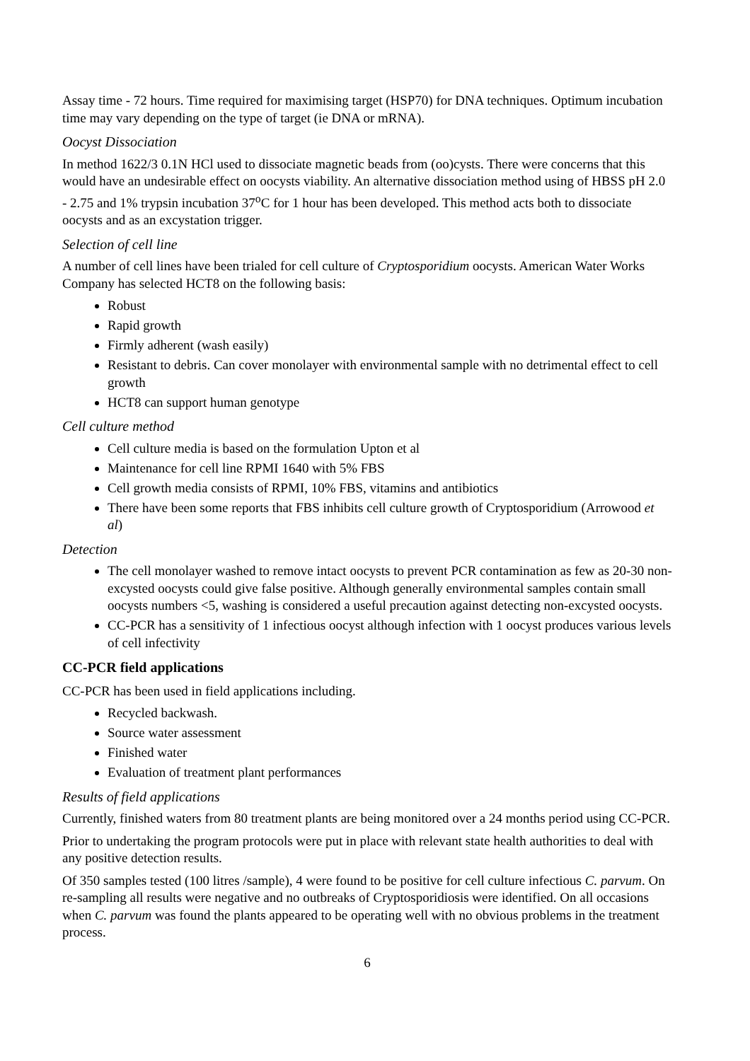Assay time - 72 hours. Time required for maximising target (HSP70) for DNA techniques. Optimum incubation time may vary depending on the type of target (ie DNA or mRNA).
Oocyst Dissociation
In method 1622/3 0.1N HCl used to dissociate magnetic beads from (oo)cysts. There were concerns that this would have an undesirable effect on oocysts viability. An alternative dissociation method using of HBSS pH 2.0 - 2.75 and 1% trypsin incubation 37<sup>o</sup>C for 1 hour has been developed. This method acts both to dissociate oocysts and as an excystation trigger.
Selection of cell line
A number of cell lines have been trialed for cell culture of Cryptosporidium oocysts. American Water Works Company has selected HCT8 on the following basis:
Robust
Rapid growth
Firmly adherent (wash easily)
Resistant to debris. Can cover monolayer with environmental sample with no detrimental effect to cell growth
HCT8 can support human genotype
Cell culture method
Cell culture media is based on the formulation Upton et al
Maintenance for cell line RPMI 1640 with 5% FBS
Cell growth media consists of RPMI, 10% FBS, vitamins and antibiotics
There have been some reports that FBS inhibits cell culture growth of Cryptosporidium (Arrowood et al)
Detection
The cell monolayer washed to remove intact oocysts to prevent PCR contamination as few as 20-30 non-excysted oocysts could give false positive. Although generally environmental samples contain small oocysts numbers <5, washing is considered a useful precaution against detecting non-excysted oocysts.
CC-PCR has a sensitivity of 1 infectious oocyst although infection with 1 oocyst produces various levels of cell infectivity
CC-PCR field applications
CC-PCR has been used in field applications including.
Recycled backwash.
Source water assessment
Finished water
Evaluation of treatment plant performances
Results of field applications
Currently, finished waters from 80 treatment plants are being monitored over a 24 months period using CC-PCR.
Prior to undertaking the program protocols were put in place with relevant state health authorities to deal with any positive detection results.
Of 350 samples tested (100 litres /sample), 4 were found to be positive for cell culture infectious C. parvum. On re-sampling all results were negative and no outbreaks of Cryptosporidiosis were identified. On all occasions when C. parvum was found the plants appeared to be operating well with no obvious problems in the treatment process.
6